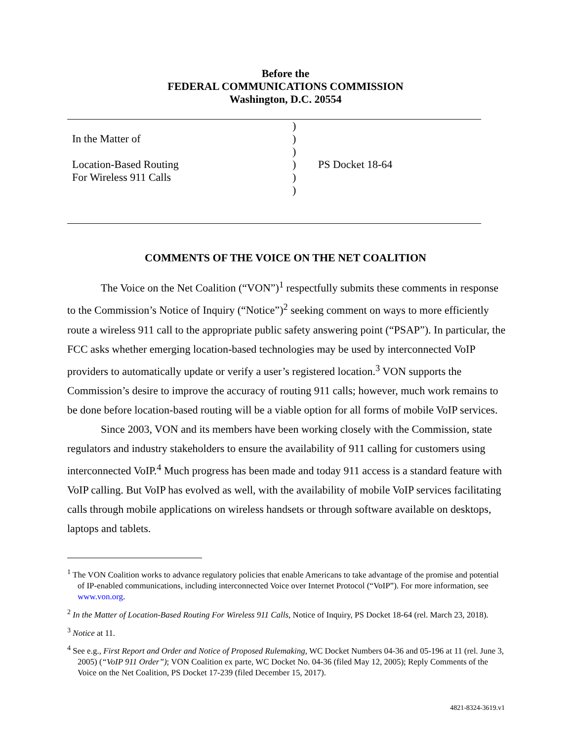Before the
FEDERAL COMMUNICATIONS COMMISSION
Washington, D.C. 20554
| | ) | |
| In the Matter of | ) | |
| | ) | |
| Location-Based Routing | ) | PS Docket 18-64 |
| For Wireless 911 Calls | ) | |
| | ) | |
COMMENTS OF THE VOICE ON THE NET COALITION
The Voice on the Net Coalition (“VON”)<sup>1</sup> respectfully submits these comments in response to the Commission’s Notice of Inquiry (“Notice”)<sup>2</sup> seeking comment on ways to more efficiently route a wireless 911 call to the appropriate public safety answering point (“PSAP”). In particular, the FCC asks whether emerging location-based technologies may be used by interconnected VoIP providers to automatically update or verify a user’s registered location.<sup>3</sup> VON supports the Commission’s desire to improve the accuracy of routing 911 calls; however, much work remains to be done before location-based routing will be a viable option for all forms of mobile VoIP services.
Since 2003, VON and its members have been working closely with the Commission, state regulators and industry stakeholders to ensure the availability of 911 calling for customers using interconnected VoIP.<sup>4</sup> Much progress has been made and today 911 access is a standard feature with VoIP calling. But VoIP has evolved as well, with the availability of mobile VoIP services facilitating calls through mobile applications on wireless handsets or through software available on desktops, laptops and tablets.
<sup>1</sup> The VON Coalition works to advance regulatory policies that enable Americans to take advantage of the promise and potential of IP-enabled communications, including interconnected Voice over Internet Protocol (“VoIP”). For more information, see www.von.org.
<sup>2</sup> In the Matter of Location-Based Routing For Wireless 911 Calls, Notice of Inquiry, PS Docket 18-64 (rel. March 23, 2018).
<sup>3</sup> Notice at 11.
<sup>4</sup> See e.g., First Report and Order and Notice of Proposed Rulemaking, WC Docket Numbers 04-36 and 05-196 at 11 (rel. June 3, 2005) (“VoIP 911 Order”); VON Coalition ex parte, WC Docket No. 04-36 (filed May 12, 2005); Reply Comments of the Voice on the Net Coalition, PS Docket 17-239 (filed December 15, 2017).
4821-8324-3619.v1